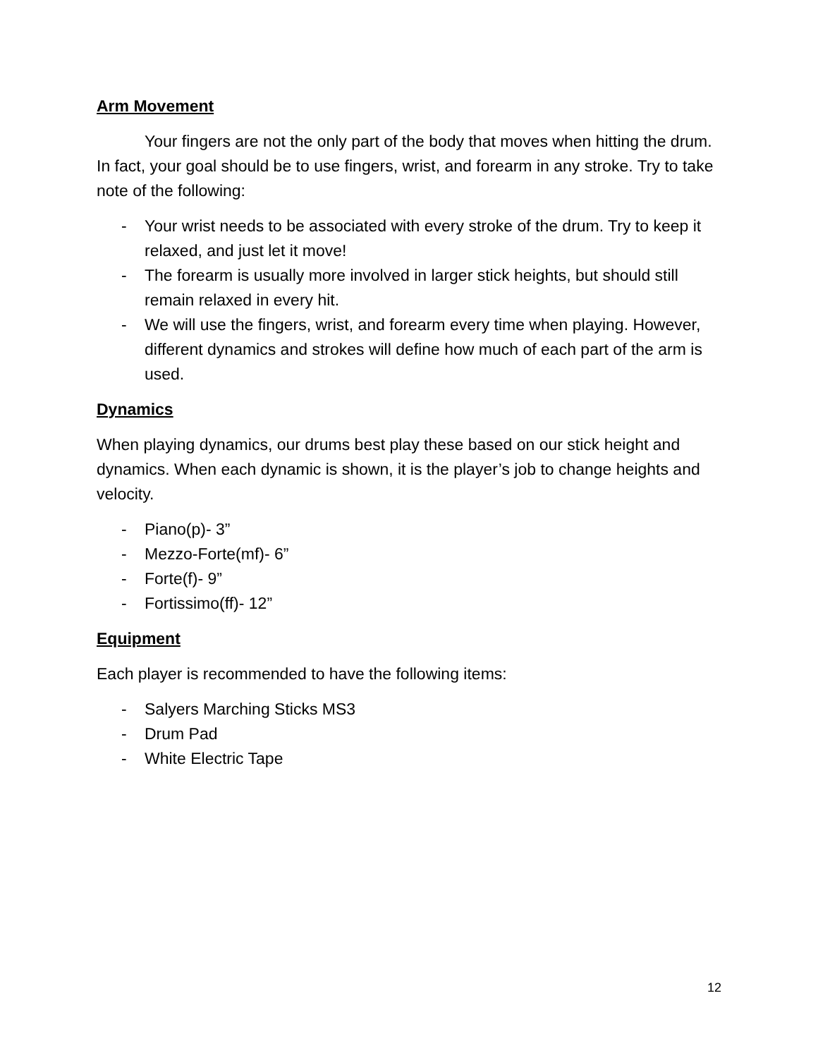Arm Movement
Your fingers are not the only part of the body that moves when hitting the drum. In fact, your goal should be to use fingers, wrist, and forearm in any stroke. Try to take note of the following:
- Your wrist needs to be associated with every stroke of the drum. Try to keep it relaxed, and just let it move!
- The forearm is usually more involved in larger stick heights, but should still remain relaxed in every hit.
- We will use the fingers, wrist, and forearm every time when playing. However, different dynamics and strokes will define how much of each part of the arm is used.
Dynamics
When playing dynamics, our drums best play these based on our stick height and dynamics. When each dynamic is shown, it is the player’s job to change heights and velocity.
- Piano(p)- 3”
- Mezzo-Forte(mf)- 6”
- Forte(f)- 9”
- Fortissimo(ff)- 12”
Equipment
Each player is recommended to have the following items:
- Salyers Marching Sticks MS3
- Drum Pad
- White Electric Tape
12